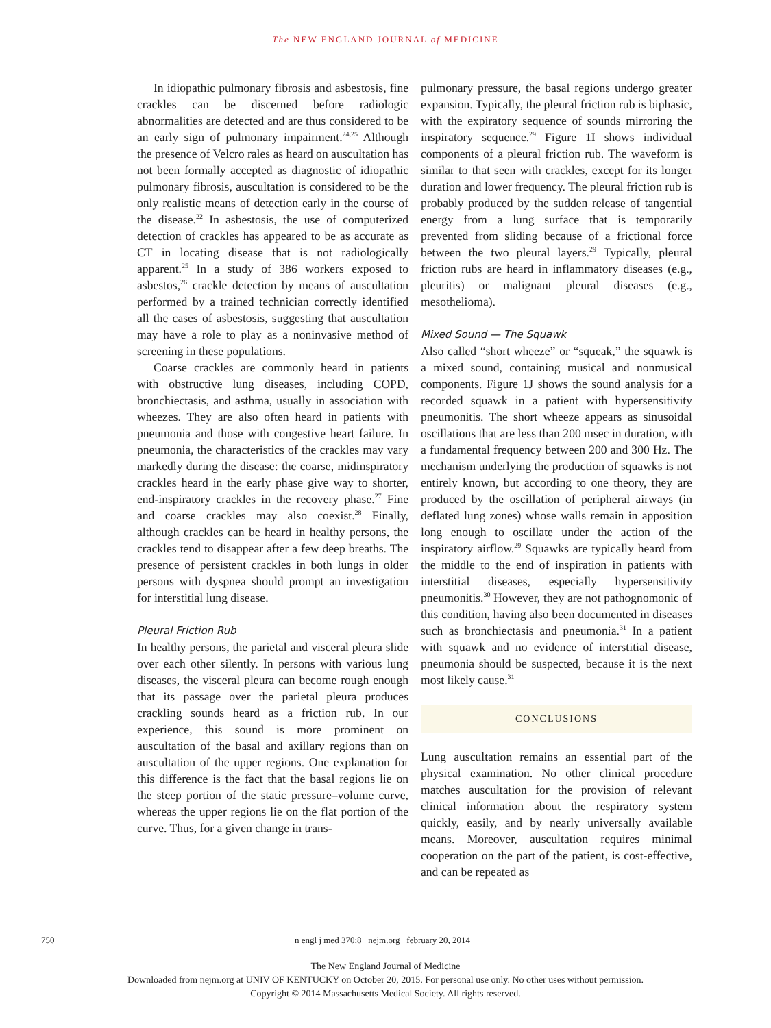The NEW ENGLAND JOURNAL of MEDICINE
In idiopathic pulmonary fibrosis and asbestosis, fine crackles can be discerned before radiologic abnormalities are detected and are thus considered to be an early sign of pulmonary impairment.<sup>24,25</sup> Although the presence of Velcro rales as heard on auscultation has not been formally accepted as diagnostic of idiopathic pulmonary fibrosis, auscultation is considered to be the only realistic means of detection early in the course of the disease.<sup>22</sup> In asbestosis, the use of computerized detection of crackles has appeared to be as accurate as CT in locating disease that is not radiologically apparent.<sup>25</sup> In a study of 386 workers exposed to asbestos,<sup>26</sup> crackle detection by means of auscultation performed by a trained technician correctly identified all the cases of asbestosis, suggesting that auscultation may have a role to play as a noninvasive method of screening in these populations.
Coarse crackles are commonly heard in patients with obstructive lung diseases, including COPD, bronchiectasis, and asthma, usually in association with wheezes. They are also often heard in patients with pneumonia and those with congestive heart failure. In pneumonia, the characteristics of the crackles may vary markedly during the disease: the coarse, midinspiratory crackles heard in the early phase give way to shorter, end-inspiratory crackles in the recovery phase.<sup>27</sup> Fine and coarse crackles may also coexist.<sup>28</sup> Finally, although crackles can be heard in healthy persons, the crackles tend to disappear after a few deep breaths. The presence of persistent crackles in both lungs in older persons with dyspnea should prompt an investigation for interstitial lung disease.
Pleural Friction Rub
In healthy persons, the parietal and visceral pleura slide over each other silently. In persons with various lung diseases, the visceral pleura can become rough enough that its passage over the parietal pleura produces crackling sounds heard as a friction rub. In our experience, this sound is more prominent on auscultation of the basal and axillary regions than on auscultation of the upper regions. One explanation for this difference is the fact that the basal regions lie on the steep portion of the static pressure–volume curve, whereas the upper regions lie on the flat portion of the curve. Thus, for a given change in trans-
pulmonary pressure, the basal regions undergo greater expansion. Typically, the pleural friction rub is biphasic, with the expiratory sequence of sounds mirroring the inspiratory sequence.<sup>29</sup> Figure 1I shows individual components of a pleural friction rub. The waveform is similar to that seen with crackles, except for its longer duration and lower frequency. The pleural friction rub is probably produced by the sudden release of tangential energy from a lung surface that is temporarily prevented from sliding because of a frictional force between the two pleural layers.<sup>29</sup> Typically, pleural friction rubs are heard in inflammatory diseases (e.g., pleuritis) or malignant pleural diseases (e.g., mesothelioma).
Mixed Sound — The Squawk
Also called “short wheeze” or “squeak,” the squawk is a mixed sound, containing musical and nonmusical components. Figure 1J shows the sound analysis for a recorded squawk in a patient with hypersensitivity pneumonitis. The short wheeze appears as sinusoidal oscillations that are less than 200 msec in duration, with a fundamental frequency between 200 and 300 Hz. The mechanism underlying the production of squawks is not entirely known, but according to one theory, they are produced by the oscillation of peripheral airways (in deflated lung zones) whose walls remain in apposition long enough to oscillate under the action of the inspiratory airflow.<sup>29</sup> Squawks are typically heard from the middle to the end of inspiration in patients with interstitial diseases, especially hypersensitivity pneumonitis.<sup>30</sup> However, they are not pathognomonic of this condition, having also been documented in diseases such as bronchiectasis and pneumonia.<sup>31</sup> In a patient with squawk and no evidence of interstitial disease, pneumonia should be suspected, because it is the next most likely cause.<sup>31</sup>
CONCLUSIONS
Lung auscultation remains an essential part of the physical examination. No other clinical procedure matches auscultation for the provision of relevant clinical information about the respiratory system quickly, easily, and by nearly universally available means. Moreover, auscultation requires minimal cooperation on the part of the patient, is cost-effective, and can be repeated as
750 n engl j med 370;8 nejm.org february 20, 2014
The New England Journal of Medicine
Downloaded from nejm.org at UNIV OF KENTUCKY on October 20, 2015. For personal use only. No other uses without permission.
Copyright © 2014 Massachusetts Medical Society. All rights reserved.